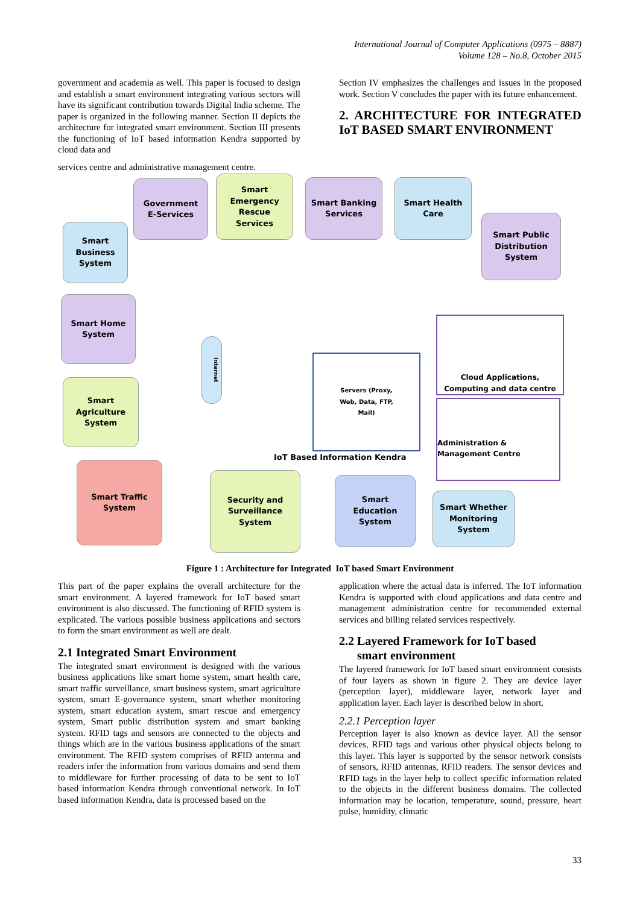International Journal of Computer Applications (0975 – 8887)
Volume 128 – No.8, October 2015
government and academia as well. This paper is focused to design and establish a smart environment integrating various sectors will have its significant contribution towards Digital India scheme. The paper is organized in the following manner. Section II depicts the architecture for integrated smart environment. Section III presents the functioning of IoT based information Kendra supported by cloud data and
services centre and administrative management centre.
Section IV emphasizes the challenges and issues in the proposed work. Section V concludes the paper with its future enhancement.
2. ARCHITECTURE FOR INTEGRATED IoT BASED SMART ENVIRONMENT
Government
E-Services
Smart
Emergency
Rescue
Services
Smart Banking
Services
Smart Health
Care
Smart
Business
System
Smart Public
Distribution
System
Smart Home
System
Smart
Agriculture
System
Servers (Proxy,
Web, Data, FTP,
Mail)
Cloud Applications, Computing and data centre
Administration & Management Centre
IoT Based Information Kendra
Internet
Smart Traffic
System
Security and
Surveillance
System
Smart
Education
System
Smart Whether
Monitoring
System
Figure 1 : Architecture for Integrated IoT based Smart Environment
This part of the paper explains the overall architecture for the smart environment. A layered framework for IoT based smart environment is also discussed. The functioning of RFID system is explicated. The various possible business applications and sectors to form the smart environment as well are dealt.
2.1 Integrated Smart Environment
The integrated smart environment is designed with the various business applications like smart home system, smart health care, smart traffic surveillance, smart business system, smart agriculture system, smart E-governance system, smart whether monitoring system, smart education system, smart rescue and emergency system, Smart public distribution system and smart banking system. RFID tags and sensors are connected to the objects and things which are in the various business applications of the smart environment. The RFID system comprises of RFID antenna and readers infer the information from various domains and send them to middleware for further processing of data to be sent to IoT based information Kendra through conventional network. In IoT based information Kendra, data is processed based on the
application where the actual data is inferred. The IoT information Kendra is supported with cloud applications and data centre and management administration centre for recommended external services and billing related services respectively.
2.2 Layered Framework for IoT based
smart environment
The layered framework for IoT based smart environment consists of four layers as shown in figure 2. They are device layer (perception layer), middleware layer, network layer and application layer. Each layer is described below in short.
2.2.1 Perception layer
Perception layer is also known as device layer. All the sensor devices, RFID tags and various other physical objects belong to this layer. This layer is supported by the sensor network consists of sensors, RFID antennas, RFID readers. The sensor devices and RFID tags in the layer help to collect specific information related to the objects in the different business domains. The collected information may be location, temperature, sound, pressure, heart pulse, humidity, climatic
33